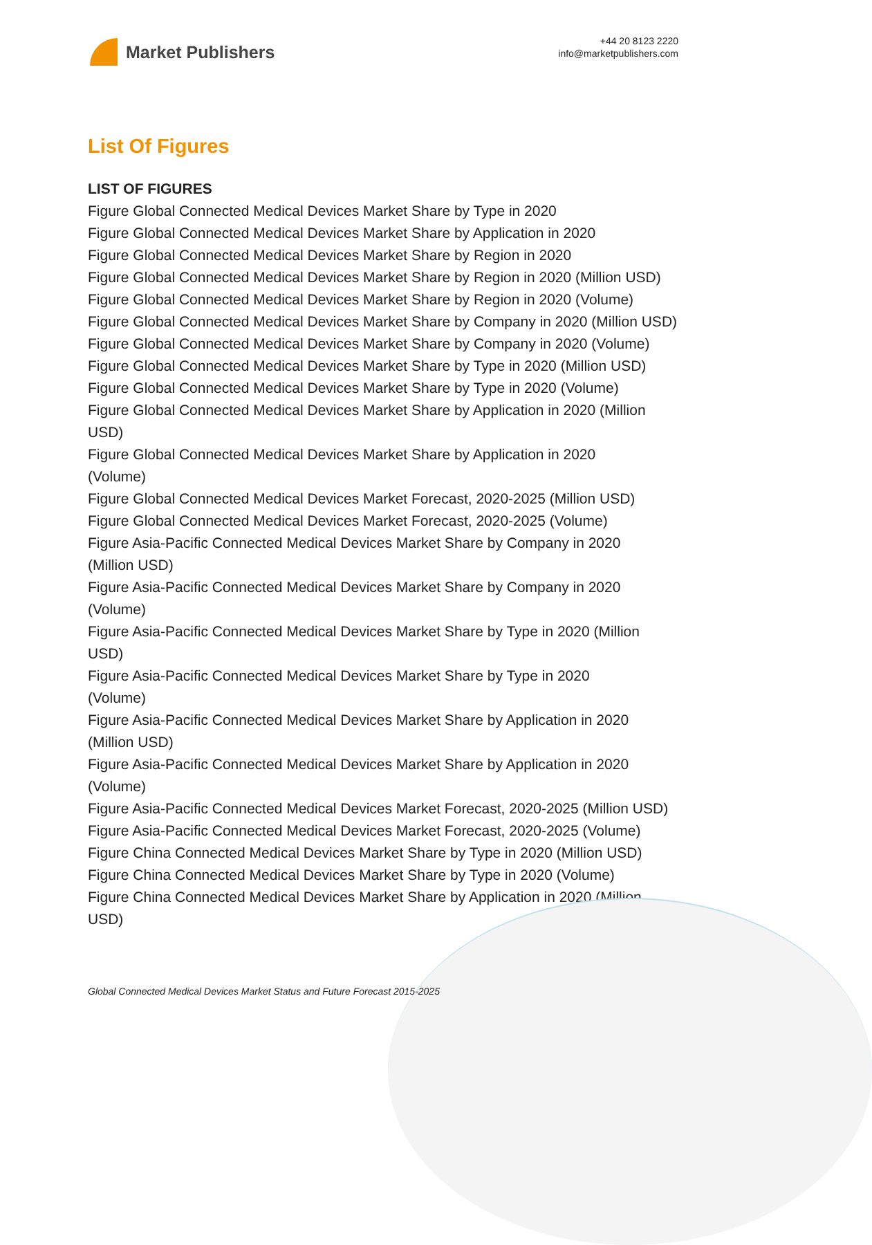Market Publishers
+44 20 8123 2220
info@marketpublishers.com
List Of Figures
LIST OF FIGURES
Figure Global Connected Medical Devices Market Share by Type in 2020
Figure Global Connected Medical Devices Market Share by Application in 2020
Figure Global Connected Medical Devices Market Share by Region in 2020
Figure Global Connected Medical Devices Market Share by Region in 2020 (Million USD)
Figure Global Connected Medical Devices Market Share by Region in 2020 (Volume)
Figure Global Connected Medical Devices Market Share by Company in 2020 (Million USD)
Figure Global Connected Medical Devices Market Share by Company in 2020 (Volume)
Figure Global Connected Medical Devices Market Share by Type in 2020 (Million USD)
Figure Global Connected Medical Devices Market Share by Type in 2020 (Volume)
Figure Global Connected Medical Devices Market Share by Application in 2020 (Million USD)
Figure Global Connected Medical Devices Market Share by Application in 2020
(Volume)
Figure Global Connected Medical Devices Market Forecast, 2020-2025 (Million USD)
Figure Global Connected Medical Devices Market Forecast, 2020-2025 (Volume)
Figure Asia-Pacific Connected Medical Devices Market Share by Company in 2020
(Million USD)
Figure Asia-Pacific Connected Medical Devices Market Share by Company in 2020
(Volume)
Figure Asia-Pacific Connected Medical Devices Market Share by Type in 2020 (Million USD)
Figure Asia-Pacific Connected Medical Devices Market Share by Type in 2020
(Volume)
Figure Asia-Pacific Connected Medical Devices Market Share by Application in 2020
(Million USD)
Figure Asia-Pacific Connected Medical Devices Market Share by Application in 2020
(Volume)
Figure Asia-Pacific Connected Medical Devices Market Forecast, 2020-2025 (Million USD)
Figure Asia-Pacific Connected Medical Devices Market Forecast, 2020-2025 (Volume)
Figure China Connected Medical Devices Market Share by Type in 2020 (Million USD)
Figure China Connected Medical Devices Market Share by Type in 2020 (Volume)
Figure China Connected Medical Devices Market Share by Application in 2020 (Million USD)
Global Connected Medical Devices Market Status and Future Forecast 2015-2025